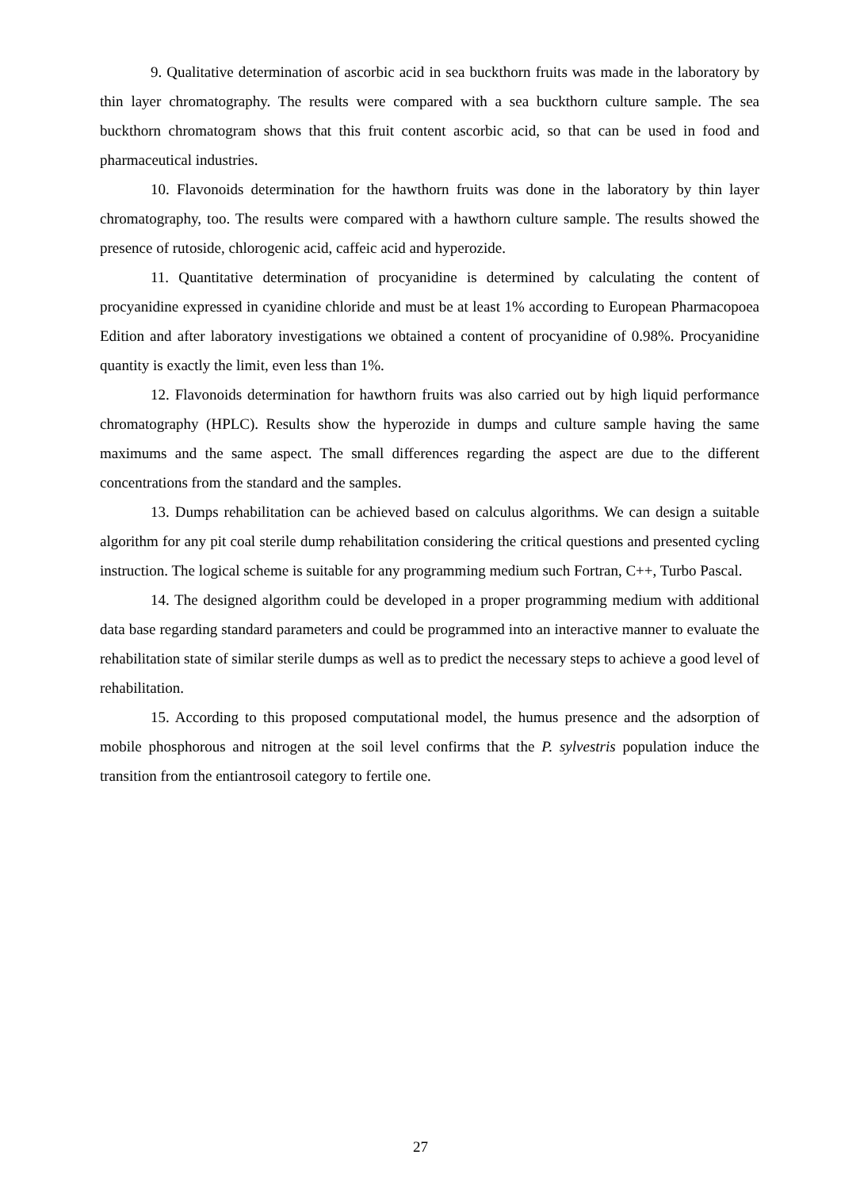9. Qualitative determination of ascorbic acid in sea buckthorn fruits was made in the laboratory by thin layer chromatography. The results were compared with a sea buckthorn culture sample. The sea buckthorn chromatogram shows that this fruit content ascorbic acid, so that can be used in food and pharmaceutical industries.
10. Flavonoids determination for the hawthorn fruits was done in the laboratory by thin layer chromatography, too. The results were compared with a hawthorn culture sample. The results showed the presence of rutoside, chlorogenic acid, caffeic acid and hyperozide.
11. Quantitative determination of procyanidine is determined by calculating the content of procyanidine expressed in cyanidine chloride and must be at least 1% according to European Pharmacopoea Edition and after laboratory investigations we obtained a content of procyanidine of 0.98%. Procyanidine quantity is exactly the limit, even less than 1%.
12. Flavonoids determination for hawthorn fruits was also carried out by high liquid performance chromatography (HPLC). Results show the hyperozide in dumps and culture sample having the same maximums and the same aspect. The small differences regarding the aspect are due to the different concentrations from the standard and the samples.
13. Dumps rehabilitation can be achieved based on calculus algorithms. We can design a suitable algorithm for any pit coal sterile dump rehabilitation considering the critical questions and presented cycling instruction. The logical scheme is suitable for any programming medium such Fortran, C++, Turbo Pascal.
14. The designed algorithm could be developed in a proper programming medium with additional data base regarding standard parameters and could be programmed into an interactive manner to evaluate the rehabilitation state of similar sterile dumps as well as to predict the necessary steps to achieve a good level of rehabilitation.
15. According to this proposed computational model, the humus presence and the adsorption of mobile phosphorous and nitrogen at the soil level confirms that the P. sylvestris population induce the transition from the entiantrosoil category to fertile one.
27